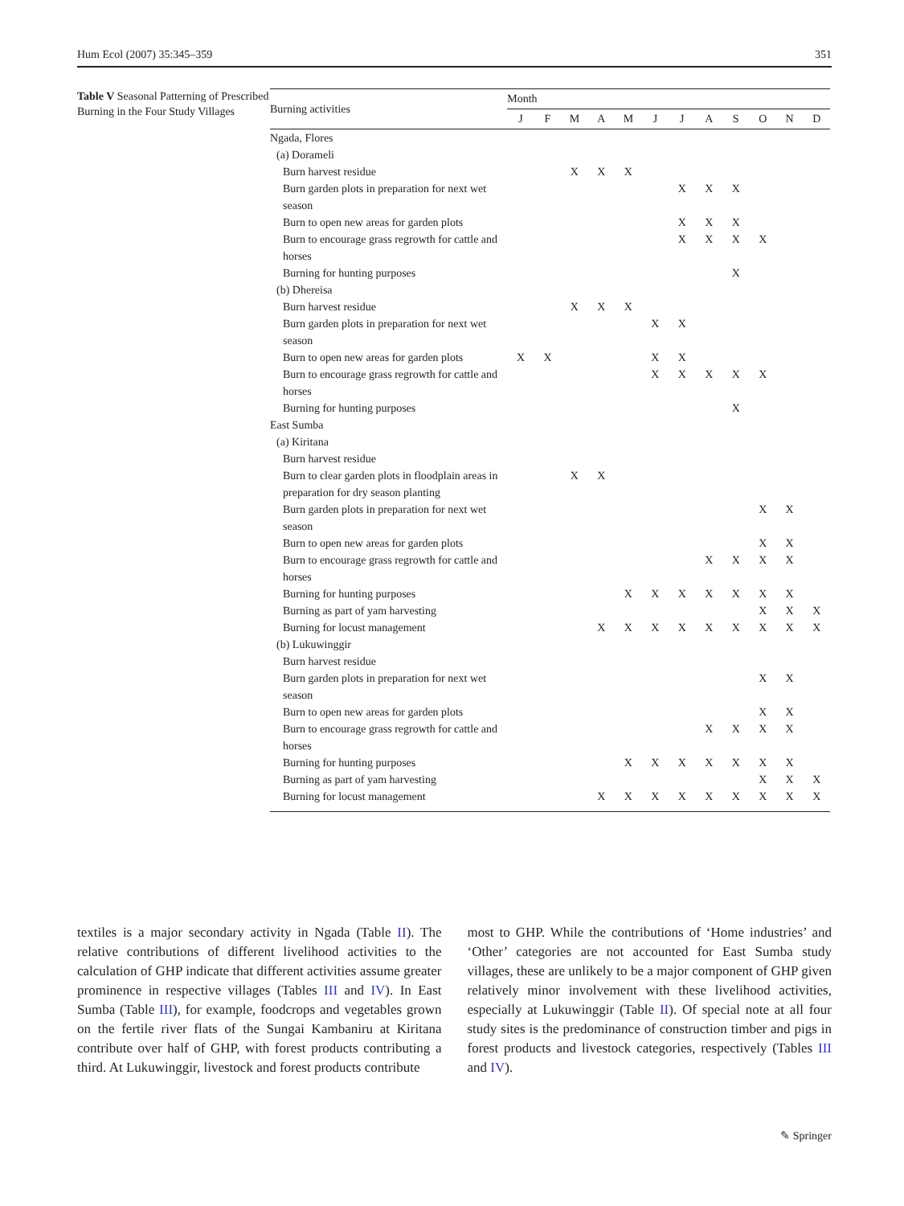Hum Ecol (2007) 35:345–359 351
Table V Seasonal Patterning of Prescribed Burning in the Four Study Villages
| Burning activities | Month | | | | | | | | | | | |
| --- | --- | --- | --- | --- | --- | --- | --- | --- | --- | --- | --- | --- |
| | J | F | M | A | M | J | J | A | S | O | N | D |
| Ngada, Flores | | | | | | | | | | | | |
| (a) Dorameli | | | | | | | | | | | | |
| Burn harvest residue | | | X | X | X | | | | | | | |
| Burn garden plots in preparation for next wet season | | | | | | | X | X | X | | | |
| Burn to open new areas for garden plots | | | | | | | X | X | X | | | |
| Burn to encourage grass regrowth for cattle and horses | | | | | | | X | X | X | X | | |
| Burning for hunting purposes | | | | | | | | | X | | | |
| (b) Dhereisa | | | | | | | | | | | | |
| Burn harvest residue | | | X | X | X | | | | | | | |
| Burn garden plots in preparation for next wet season | | | | | | X | X | | | | | |
| Burn to open new areas for garden plots | X | X | | | | X | X | | | | | |
| Burn to encourage grass regrowth for cattle and horses | | | | | | X | X | X | X | X | | |
| Burning for hunting purposes | | | | | | | | | X | | | |
| East Sumba | | | | | | | | | | | | |
| (a) Kiritana | | | | | | | | | | | | |
| Burn harvest residue | | | | | | | | | | | | |
| Burn to clear garden plots in floodplain areas in preparation for dry season planting | | | X | X | | | | | | | | |
| Burn garden plots in preparation for next wet season | | | | | | | | | | X | X | |
| Burn to open new areas for garden plots | | | | | | | | | | X | X | |
| Burn to encourage grass regrowth for cattle and horses | | | | | | | | X | X | X | X | |
| Burning for hunting purposes | | | | | X | X | X | X | X | X | X | |
| Burning as part of yam harvesting | | | | | | | | | | X | X | X |
| Burning for locust management | | | | X | X | X | X | X | X | X | X | X |
| (b) Lukuwinggir | | | | | | | | | | | | |
| Burn harvest residue | | | | | | | | | | | | |
| Burn garden plots in preparation for next wet season | | | | | | | | | | X | X | |
| Burn to open new areas for garden plots | | | | | | | | | | X | X | |
| Burn to encourage grass regrowth for cattle and horses | | | | | | | | X | X | X | X | |
| Burning for hunting purposes | | | | | X | X | X | X | X | X | X | |
| Burning as part of yam harvesting | | | | | | | | | | X | X | X |
| Burning for locust management | | | | X | X | X | X | X | X | X | X | X |
textiles is a major secondary activity in Ngada (Table II). The relative contributions of different livelihood activities to the calculation of GHP indicate that different activities assume greater prominence in respective villages (Tables III and IV). In East Sumba (Table III), for example, foodcrops and vegetables grown on the fertile river flats of the Sungai Kambaniru at Kiritana contribute over half of GHP, with forest products contributing a third. At Lukuwinggir, livestock and forest products contribute
most to GHP. While the contributions of ‘Home industries’ and ‘Other’ categories are not accounted for East Sumba study villages, these are unlikely to be a major component of GHP given relatively minor involvement with these livelihood activities, especially at Lukuwinggir (Table II). Of special note at all four study sites is the predominance of construction timber and pigs in forest products and livestock categories, respectively (Tables III and IV).
✎ Springer